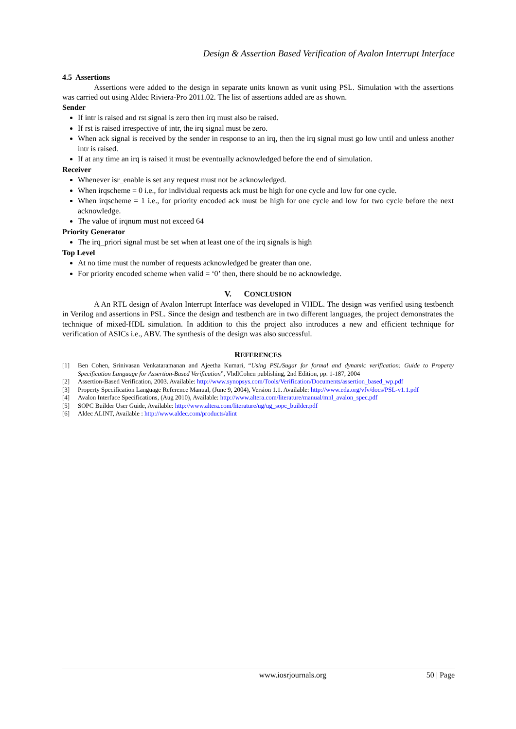Design & Assertion Based Verification of Avalon Interrupt Interface
4.5 Assertions
Assertions were added to the design in separate units known as vunit using PSL. Simulation with the assertions was carried out using Aldec Riviera-Pro 2011.02. The list of assertions added are as shown.
Sender
If intr is raised and rst signal is zero then irq must also be raised.
If rst is raised irrespective of intr, the irq signal must be zero.
When ack signal is received by the sender in response to an irq, then the irq signal must go low until and unless another intr is raised.
If at any time an irq is raised it must be eventually acknowledged before the end of simulation.
Receiver
Whenever isr_enable is set any request must not be acknowledged.
When irqscheme = 0 i.e., for individual requests ack must be high for one cycle and low for one cycle.
When irqscheme = 1 i.e., for priority encoded ack must be high for one cycle and low for two cycle before the next acknowledge.
The value of irqnum must not exceed 64
Priority Generator
The irq_priori signal must be set when at least one of the irq signals is high
Top Level
At no time must the number of requests acknowledged be greater than one.
For priority encoded scheme when valid = ‘0’ then, there should be no acknowledge.
V. CONCLUSION
A An RTL design of Avalon Interrupt Interface was developed in VHDL. The design was verified using testbench in Verilog and assertions in PSL. Since the design and testbench are in two different languages, the project demonstrates the technique of mixed-HDL simulation. In addition to this the project also introduces a new and efficient technique for verification of ASICs i.e., ABV. The synthesis of the design was also successful.
REFERENCES
[1] Ben Cohen, Srinivasan Venkataramanan and Ajeetha Kumari, “Using PSL/Sugar for formal and dynamic verification: Guide to Property Specification Language for Assertion-Based Verification”, VhdlCohen publishing, 2nd Edition, pp. 1-187, 2004
[2] Assertion-Based Verification, 2003. Available: http://www.synopsys.com/Tools/Verification/Documents/assertion_based_wp.pdf
[3] Property Specification Language Reference Manual, (June 9, 2004), Version 1.1. Available: http://www.eda.org/vfv/docs/PSL-v1.1.pdf
[4] Avalon Interface Specifications, (Aug 2010), Available: http://www.altera.com/literature/manual/mnl_avalon_spec.pdf
[5] SOPC Builder User Guide, Available: http://www.altera.com/literature/ug/ug_sopc_builder.pdf
[6] Aldec ALINT, Available : http://www.aldec.com/products/alint
www.iosrjournals.org 50 | Page